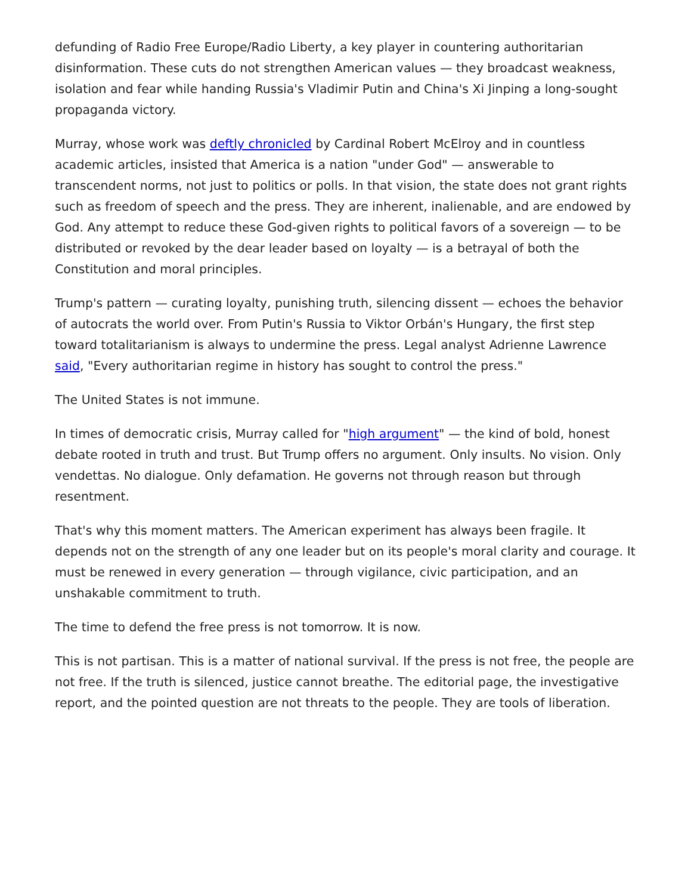defunding of Radio Free Europe/Radio Liberty, a key player in countering authoritarian disinformation. These cuts do not strengthen American values — they broadcast weakness, isolation and fear while handing Russia's Vladimir Putin and China's Xi Jinping a long-sought propaganda victory.
Murray, whose work was deftly chronicled by Cardinal Robert McElroy and in countless academic articles, insisted that America is a nation "under God" — answerable to transcendent norms, not just to politics or polls. In that vision, the state does not grant rights such as freedom of speech and the press. They are inherent, inalienable, and are endowed by God. Any attempt to reduce these God-given rights to political favors of a sovereign — to be distributed or revoked by the dear leader based on loyalty — is a betrayal of both the Constitution and moral principles.
Trump's pattern — curating loyalty, punishing truth, silencing dissent — echoes the behavior of autocrats the world over. From Putin's Russia to Viktor Orbán's Hungary, the first step toward totalitarianism is always to undermine the press. Legal analyst Adrienne Lawrence said, "Every authoritarian regime in history has sought to control the press."
The United States is not immune.
In times of democratic crisis, Murray called for "high argument" — the kind of bold, honest debate rooted in truth and trust. But Trump offers no argument. Only insults. No vision. Only vendettas. No dialogue. Only defamation. He governs not through reason but through resentment.
That's why this moment matters. The American experiment has always been fragile. It depends not on the strength of any one leader but on its people's moral clarity and courage. It must be renewed in every generation — through vigilance, civic participation, and an unshakable commitment to truth.
The time to defend the free press is not tomorrow. It is now.
This is not partisan. This is a matter of national survival. If the press is not free, the people are not free. If the truth is silenced, justice cannot breathe. The editorial page, the investigative report, and the pointed question are not threats to the people. They are tools of liberation.